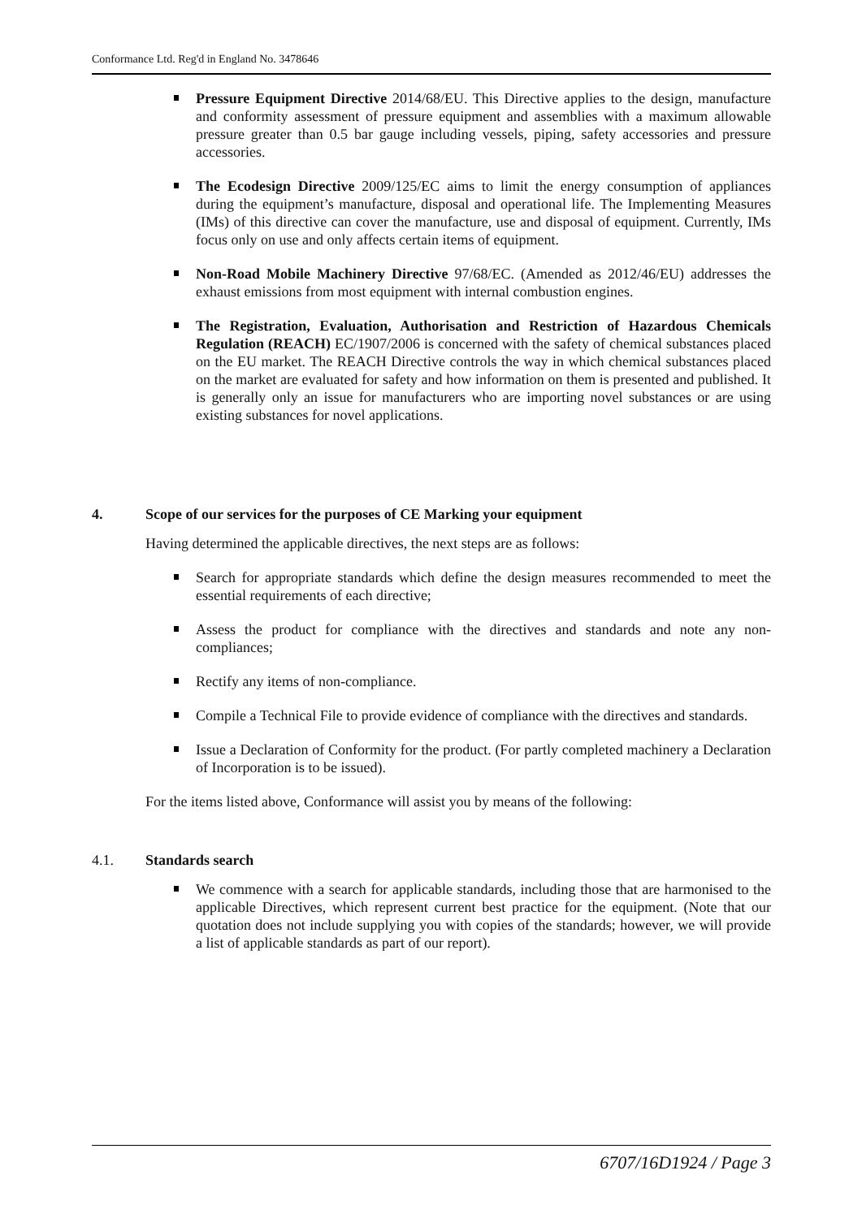Conformance Ltd. Reg'd in England No. 3478646
Pressure Equipment Directive 2014/68/EU. This Directive applies to the design, manufacture and conformity assessment of pressure equipment and assemblies with a maximum allowable pressure greater than 0.5 bar gauge including vessels, piping, safety accessories and pressure accessories.
The Ecodesign Directive 2009/125/EC aims to limit the energy consumption of appliances during the equipment’s manufacture, disposal and operational life. The Implementing Measures (IMs) of this directive can cover the manufacture, use and disposal of equipment. Currently, IMs focus only on use and only affects certain items of equipment.
Non-Road Mobile Machinery Directive 97/68/EC. (Amended as 2012/46/EU) addresses the exhaust emissions from most equipment with internal combustion engines.
The Registration, Evaluation, Authorisation and Restriction of Hazardous Chemicals Regulation (REACH) EC/1907/2006 is concerned with the safety of chemical substances placed on the EU market. The REACH Directive controls the way in which chemical substances placed on the market are evaluated for safety and how information on them is presented and published. It is generally only an issue for manufacturers who are importing novel substances or are using existing substances for novel applications.
4. Scope of our services for the purposes of CE Marking your equipment
Having determined the applicable directives, the next steps are as follows:
Search for appropriate standards which define the design measures recommended to meet the essential requirements of each directive;
Assess the product for compliance with the directives and standards and note any non-compliances;
Rectify any items of non-compliance.
Compile a Technical File to provide evidence of compliance with the directives and standards.
Issue a Declaration of Conformity for the product. (For partly completed machinery a Declaration of Incorporation is to be issued).
For the items listed above, Conformance will assist you by means of the following:
4.1. Standards search
We commence with a search for applicable standards, including those that are harmonised to the applicable Directives, which represent current best practice for the equipment. (Note that our quotation does not include supplying you with copies of the standards; however, we will provide a list of applicable standards as part of our report).
6707/16D1924 / Page 3